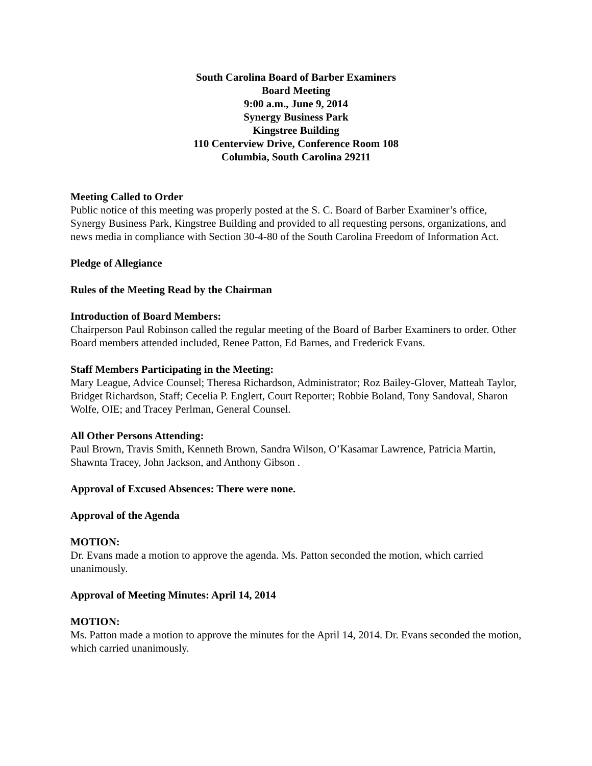South Carolina Board of Barber Examiners
Board Meeting
9:00 a.m., June 9, 2014
Synergy Business Park
Kingstree Building
110 Centerview Drive, Conference Room 108
Columbia, South Carolina 29211
Meeting Called to Order
Public notice of this meeting was properly posted at the S. C. Board of Barber Examiner’s office, Synergy Business Park, Kingstree Building and provided to all requesting persons, organizations, and news media in compliance with Section 30-4-80 of the South Carolina Freedom of Information Act.
Pledge of Allegiance
Rules of the Meeting Read by the Chairman
Introduction of Board Members:
Chairperson Paul Robinson called the regular meeting of the Board of Barber Examiners to order. Other Board members attended included, Renee Patton, Ed Barnes, and Frederick Evans.
Staff Members Participating in the Meeting:
Mary League, Advice Counsel; Theresa Richardson, Administrator; Roz Bailey-Glover, Matteah Taylor, Bridget Richardson, Staff; Cecelia P. Englert, Court Reporter; Robbie Boland, Tony Sandoval, Sharon Wolfe, OIE; and Tracey Perlman, General Counsel.
All Other Persons Attending:
Paul Brown, Travis Smith, Kenneth Brown, Sandra Wilson, O’Kasamar Lawrence, Patricia Martin, Shawnta Tracey, John Jackson, and Anthony Gibson .
Approval of Excused Absences: There were none.
Approval of the Agenda
MOTION:
Dr. Evans made a motion to approve the agenda. Ms. Patton seconded the motion, which carried unanimously.
Approval of Meeting Minutes: April 14, 2014
MOTION:
Ms. Patton made a motion to approve the minutes for the April 14, 2014. Dr. Evans seconded the motion, which carried unanimously.